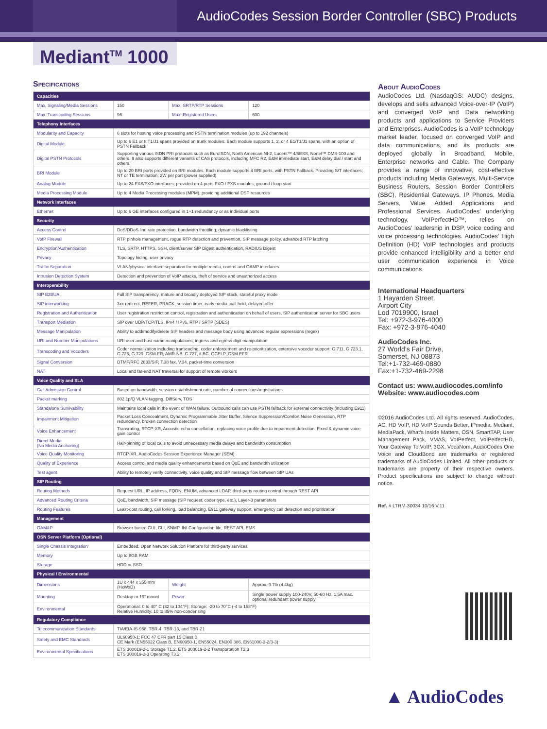AudioCodes Session Border Controller (SBC) Products
Mediant<sup>TM</sup> 1000
Specifications
| Capacities | | | |
| Max. Signaling/Media Sessions | 150 | Max. SRTP/RTP Sessions | 120 |
| Max. Transcoding Sessions | 96 | Max. Registered Users | 600 |
| Telephony Interfaces | | | |
| Modularity and Capacity | 6 slots for hosting voice processing and PSTN termination modules (up to 192 channels) | | |
| Digital Module | Up to 6 E1 or 8 T1/J1 spans provided on trunk modules. Each module supports 1, 2, or 4 E1/T1/J1 spans, with an option of PSTN Fallback | | |
| Digital PSTN Protocols | Supporting various ISDN PRI protocols such as EuroISDN, North American NI-2, Lucent™ 4/5ESS, Nortel™ DMS-100 and others. It also supports different variants of CAS protocols, including MFC R2, E&M immediate start, E&M delay dial / start and others. | | |
| BRI Module | Up to 20 BRI ports provided on BRI modules. Each module supports 4 BRI ports, with PSTN Fallback. Providing S/T interfaces; NT or TE termination; 2W per port (power supplied) | | |
| Analog Module | Up to 24 FXS/FXO interfaces, provided on 4 ports FXO / FXS modules, ground / loop start | | |
| Media Processing Module | Up to 4 Media Processing modules (MPM), providing additional DSP resources | | |
| Network Interfaces | | | |
| Ethernet | Up to 6 GE interfaces configured in 1+1 redundancy or as individual ports | | |
| Security | | | |
| Access Control | DoS/DDoS line rate protection, bandwidth throttling, dynamic blacklisting | | |
| VoIP Firewall | RTP pinhole management, rogue RTP detection and prevention, SIP message policy, advanced RTP latching | | |
| Encryption/Authentication | TLS, SRTP, HTTPS, SSH, client/server SIP Digest authentication, RADIUS Digest | | |
| Privacy | Topology hiding, user privacy | | |
| Traffic Separation | VLAN/physical interface separation for multiple media, control and OAMP interfaces | | |
| Intrusion Detection System | Detection and prevention of VoIP attacks, theft of service and unauthorized access | | |
| Interoperability | | | |
| SIP B2BUA | Full SIP transparency, mature and broadly deployed SIP stack, stateful proxy mode | | |
| SIP interworking | 3xx redirect, REFER, PRACK, session timer, early media, call hold, delayed offer | | |
| Registration and Authentication | User registration restriction control, registration and authentication on behalf of users, SIP authentication server for SBC users | | |
| Transport Mediation | SIP over UDP/TCP/TLS, IPv4 / IPv6, RTP / SRTP (SDES) | | |
| Message Manipulation | Ability to add/modify/delete SIP headers and message body using advanced regular expressions (regex) | | |
| URI and Number Manipulations | URI user and host name manipulations, ingress and egress digit manipulation | | |
| Transcoding and Vocoders | Coder normalization including transcoding, coder enforcement and re-prioritization, extensive vocoder support: G.711, G.723.1, G.726, G.729, GSM-FR, AMR-NB, G.727, iLBC, QCELP, GSM EFR | | |
| Signal Conversion | DTMF/RFC 2833/SIP, T.38 fax, V.34, packet-time conversion | | |
| NAT | Local and far-end NAT traversal for support of remote workers | | |
| Voice Quality and SLA | | | |
| Call Admission Control | Based on bandwidth, session establishment rate, number of connections/registrations | | |
| Packet marking | 802.1p/Q VLAN tagging, DiffServ, TOS | | |
| Standalone Survivability | Maintains local calls in the event of WAN failure. Outbound calls can use PSTN fallback for external connectivity (including E911) | | |
| Impairment Mitigation | Packet Loss Concealment, Dynamic Programmable Jitter Buffer, Silence Suppression/Comfort Noise Generation, RTP redundancy, broken connection detection | | |
| Voice Enhancement | Transrating, RTCP-XR, Acoustic echo cancellation, replacing voice profile due to impairment detection, Fixed & dynamic voice gain control | | |
| Direct Media (No Media Anchoring) | Hair-pinning of local calls to avoid unnecessary media delays and bandwidth consumption | | |
| Voice Quality Monitoring | RTCP-XR, AudioCodes Session Experience Manager (SEM) | | |
| Quality of Experience | Access control and media quality enhancements based on QoE and bandwidth utilization | | |
| Test agent | Ability to remotely verify connectivity, voice quality and SIP message flow between SIP UAs | | |
| SIP Routing | | | |
| Routing Methods | Request URL, IP address, FQDN, ENUM, advanced LDAP, third-party routing control through REST API | | |
| Advanced Routing Criteria | QoE, bandwidth, SIP message (SIP request, coder type, etc.), Layer-3 parameters | | |
| Routing Features | Least-cost routing, call forking, load balancing, E911 gateway support, emergency call detection and prioritization | | |
| Management | | | |
| OAM&P | Browser-based GUI, CLI, SNMP, INI Configuration file, REST API, EMS | | |
| OSN Server Platform (Optional) | | | |
| Single Chassis Integration | Embedded, Open Network Solution Platform for third-party services | | |
| Memory | Up to 8GB RAM | | |
| Storage | HDD or SSD | | |
| Physical / Environmental | | | |
| Dimensions | 1U x 444 x 355 mm (HxWxD) | Weight | Approx. 9.7lb (4.4kg) |
| Mounting | Desktop or 19” mount | Power | Single power supply 100-240V, 50-60 Hz, 1.5A max. optional redundant power supply |
| Environmental | Operational: 0 to 40° C (32 to 104°F); Storage: -20 to 70°C (-4 to 158°F) Relative Humidity: 10 to 85% non-condensing | | |
| Regulatory Compliance | | | |
| Telecommunication Standards | TIA/EIA-IS-968, TBR-4, TBR-13, and TBR-21 | | |
| Safety and EMC Standards | UL60950-1; FCC 47 CFR part 15 Class B CE Mark (EN55022 Class B, EN60950-1, EN55024, EN300 386, EN61000-3-2/3-3) | | |
| Environmental Specifications | ETS 300019-2-1 Storage T1.2, ETS 300019-2-2 Transportation T2.3 ETS 300019-2-3 Operating T3.2 | | |
About AudioCodes
AudioCodes Ltd. (NasdaqGS: AUDC) designs, develops and sells advanced Voice-over-IP (VoIP) and converged VoIP and Data networking products and applications to Service Providers and Enterprises. AudioCodes is a VoIP technology market leader, focused on converged VoIP and data communications, and its products are deployed globally in Broadband, Mobile, Enterprise networks and Cable. The Company provides a range of innovative, cost-effective products including Media Gateways, Multi-Service Business Routers, Session Border Controllers (SBC), Residential Gateways, IP Phones, Media Servers, Value Added Applications and Professional Services. AudioCodes’ underlying technology, VoIPerfectHD™, relies on AudioCodes’ leadership in DSP, voice coding and voice processing technologies. AudioCodes’ High Definition (HD) VoIP technologies and products provide enhanced intelligibility and a better end user communication experience in Voice communications.
International Headquarters
1 Hayarden Street,
Airport City
Lod 7019900, Israel
Tel: +972-3-976-4000
Fax: +972-3-976-4040
AudioCodes Inc.
27 World’s Fair Drive,
Somerset, NJ 08873
Tel:+1-732-469-0880
Fax:+1-732-469-2298
Contact us: www.audiocodes.com/info
Website: www.audiocodes.com
©2016 AudioCodes Ltd. All rights reserved. AudioCodes, AC, HD VoIP, HD VoIP Sounds Better, IPmedia, Mediant, MediaPack, What’s Inside Matters, OSN, SmartTAP, User Management Pack, VMAS, VoIPerfect, VoIPerfectHD, Your Gateway To VoIP, 3GX, VocaNom, AudioCodes One Voice and CloudBond are trademarks or registered trademarks of AudioCodes Limited. All other products or trademarks are property of their respective owners. Product specifications are subject to change without notice.
Ref. # LTRM-30034 10/16 V.11
▲ AudioCodes